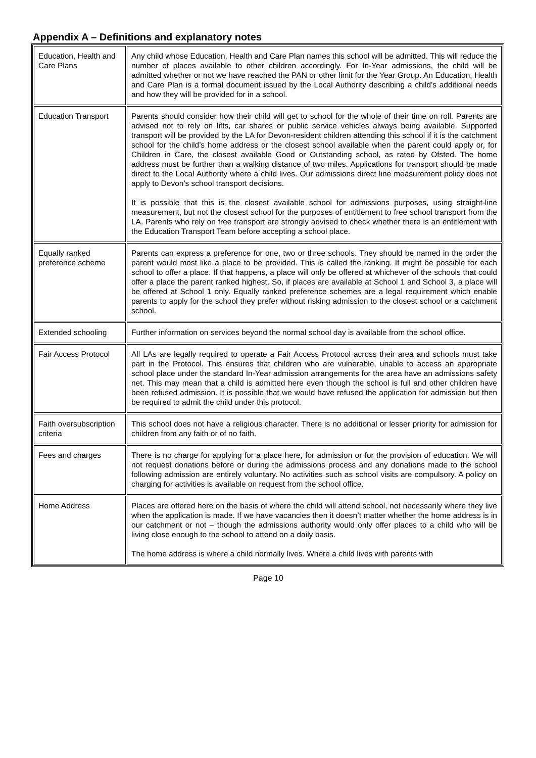Appendix A – Definitions and explanatory notes
| Education, Health and Care Plans | Any child whose Education, Health and Care Plan names this school will be admitted. This will reduce the number of places available to other children accordingly. For In-Year admissions, the child will be admitted whether or not we have reached the PAN or other limit for the Year Group. An Education, Health and Care Plan is a formal document issued by the Local Authority describing a child’s additional needs and how they will be provided for in a school. |
| Education Transport | Parents should consider how their child will get to school for the whole of their time on roll. Parents are advised not to rely on lifts, car shares or public service vehicles always being available. Supported transport will be provided by the LA for Devon-resident children attending this school if it is the catchment school for the child’s home address or the closest school available when the parent could apply or, for Children in Care, the closest available Good or Outstanding school, as rated by Ofsted. The home address must be further than a walking distance of two miles. Applications for transport should be made direct to the Local Authority where a child lives. Our admissions direct line measurement policy does not apply to Devon’s school transport decisions. It is possible that this is the closest available school for admissions purposes, using straight-line measurement, but not the closest school for the purposes of entitlement to free school transport from the LA. Parents who rely on free transport are strongly advised to check whether there is an entitlement with the Education Transport Team before accepting a school place. |
| Equally ranked preference scheme | Parents can express a preference for one, two or three schools. They should be named in the order the parent would most like a place to be provided. This is called the ranking. It might be possible for each school to offer a place. If that happens, a place will only be offered at whichever of the schools that could offer a place the parent ranked highest. So, if places are available at School 1 and School 3, a place will be offered at School 1 only. Equally ranked preference schemes are a legal requirement which enable parents to apply for the school they prefer without risking admission to the closest school or a catchment school. |
| Extended schooling | Further information on services beyond the normal school day is available from the school office. |
| Fair Access Protocol | All LAs are legally required to operate a Fair Access Protocol across their area and schools must take part in the Protocol. This ensures that children who are vulnerable, unable to access an appropriate school place under the standard In-Year admission arrangements for the area have an admissions safety net. This may mean that a child is admitted here even though the school is full and other children have been refused admission. It is possible that we would have refused the application for admission but then be required to admit the child under this protocol. |
| Faith oversubscription criteria | This school does not have a religious character. There is no additional or lesser priority for admission for children from any faith or of no faith. |
| Fees and charges | There is no charge for applying for a place here, for admission or for the provision of education. We will not request donations before or during the admissions process and any donations made to the school following admission are entirely voluntary. No activities such as school visits are compulsory. A policy on charging for activities is available on request from the school office. |
| Home Address | Places are offered here on the basis of where the child will attend school, not necessarily where they live when the application is made. If we have vacancies then it doesn’t matter whether the home address is in our catchment or not – though the admissions authority would only offer places to a child who will be living close enough to the school to attend on a daily basis. The home address is where a child normally lives. Where a child lives with parents with |
Page 10